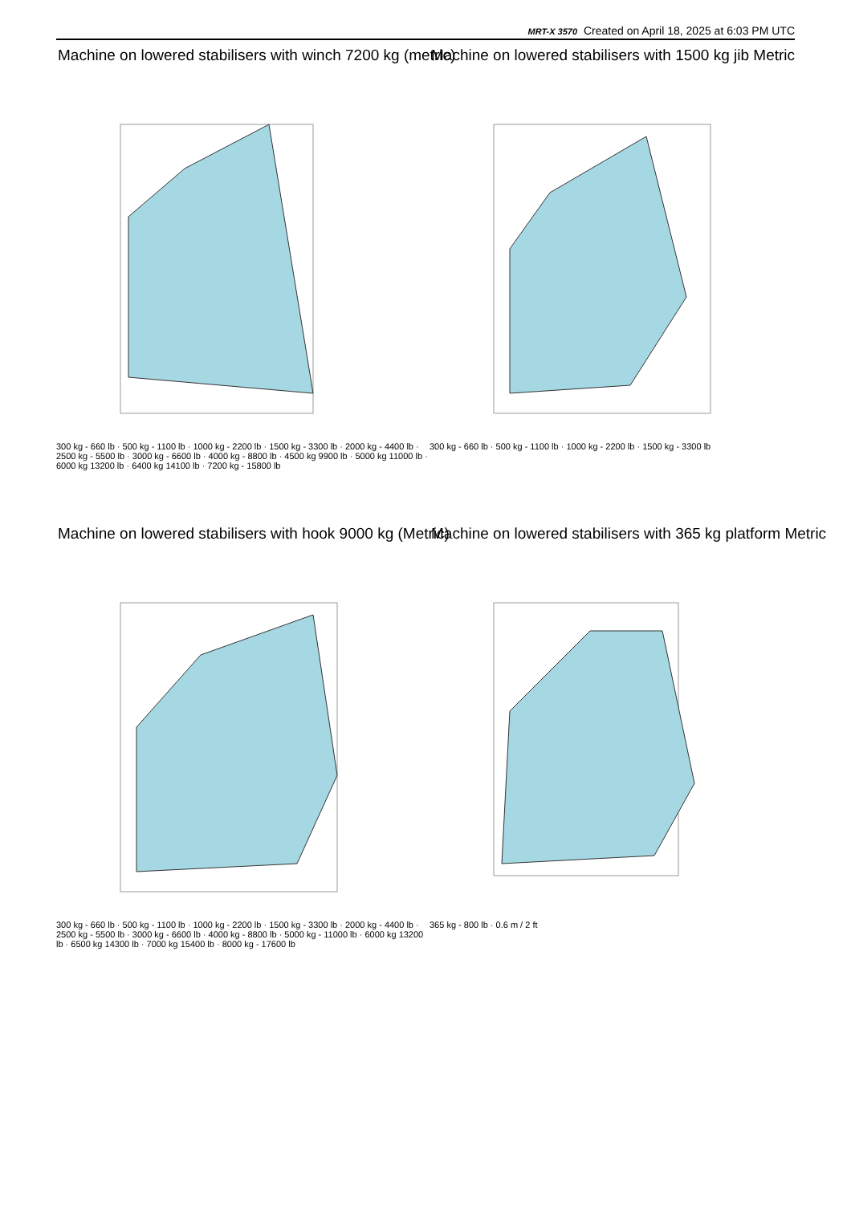MRT-X 3570 Created on April 18, 2025 at 6:03 PM UTC
Machine on lowered stabilisers with winch 7200 kg (metric)
300 kg - 660 lb · 500 kg - 1100 lb · 1000 kg - 2200 lb · 1500 kg - 3300 lb · 2000 kg - 4400 lb · 2500 kg - 5500 lb · 3000 kg - 6600 lb · 4000 kg - 8800 lb · 4500 kg 9900 lb · 5000 kg 11000 lb · 6000 kg 13200 lb · 6400 kg 14100 lb · 7200 kg - 15800 lb
Machine on lowered stabilisers with 1500 kg jib Metric
300 kg - 660 lb · 500 kg - 1100 lb · 1000 kg - 2200 lb · 1500 kg - 3300 lb
Machine on lowered stabilisers with hook 9000 kg (Metric)
300 kg - 660 lb · 500 kg - 1100 lb · 1000 kg - 2200 lb · 1500 kg - 3300 lb · 2000 kg - 4400 lb · 2500 kg - 5500 lb · 3000 kg - 6600 lb · 4000 kg - 8800 lb · 5000 kg - 11000 lb · 6000 kg 13200 lb · 6500 kg 14300 lb · 7000 kg 15400 lb · 8000 kg - 17600 lb
Machine on lowered stabilisers with 365 kg platform Metric
365 kg - 800 lb · 0.6 m / 2 ft